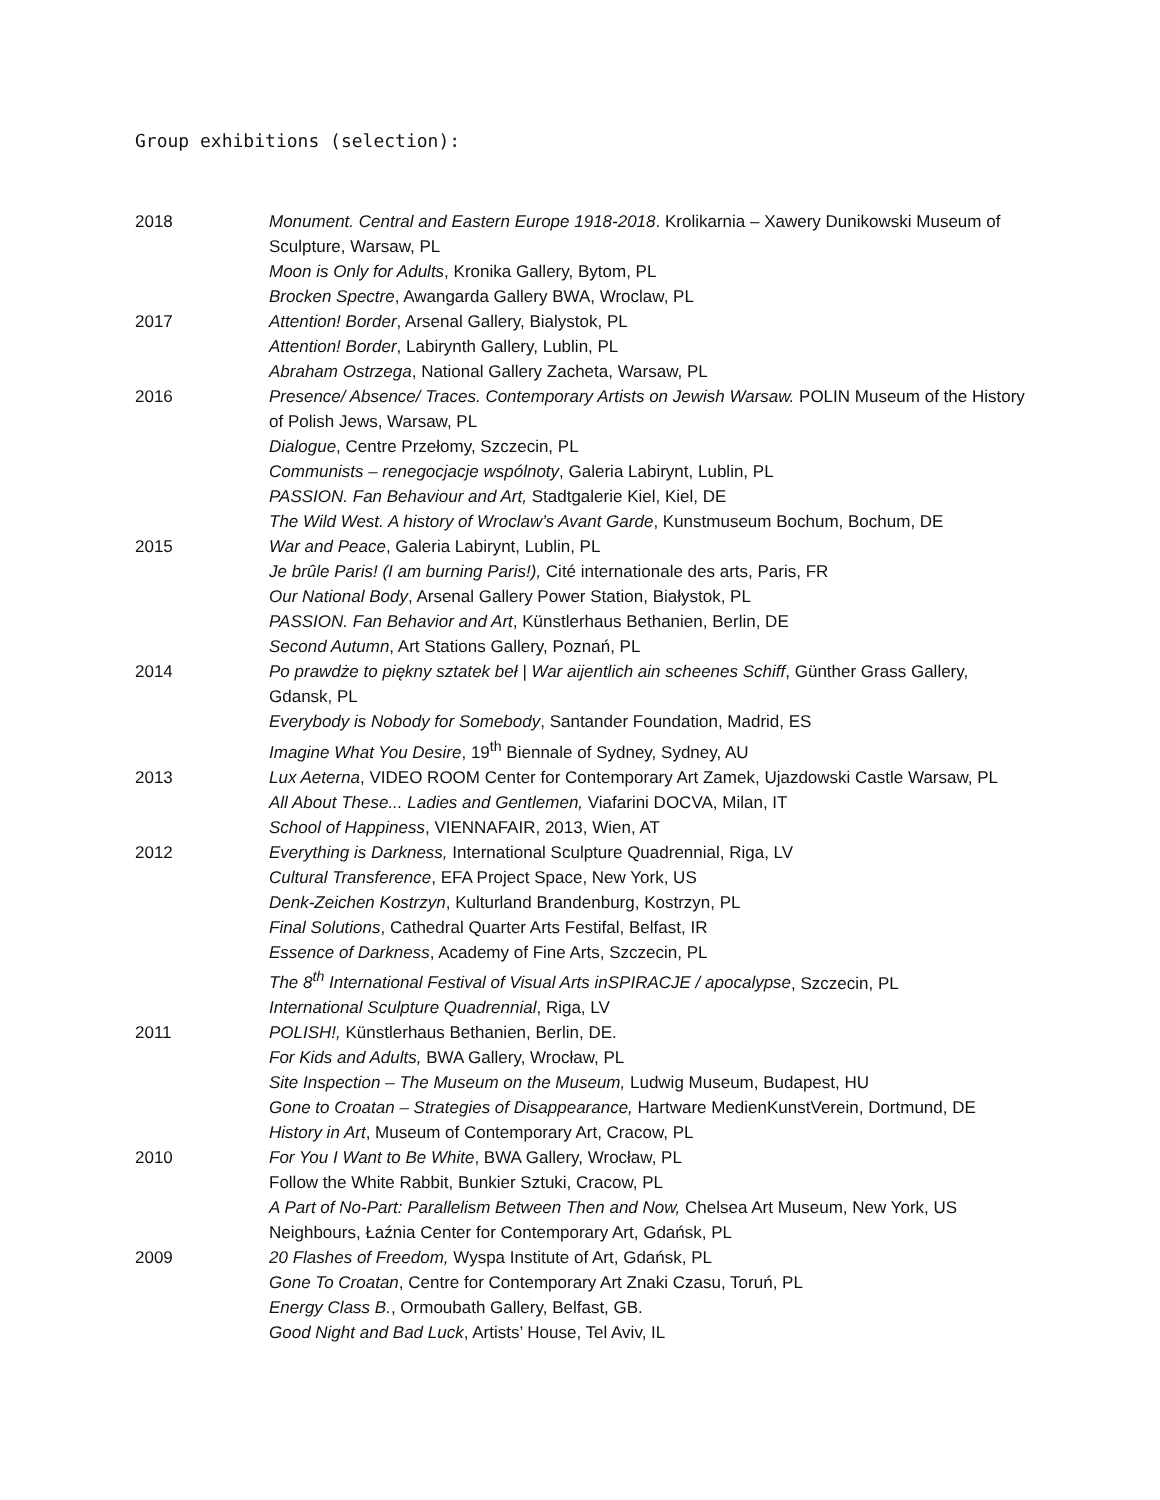Group exhibitions (selection):
2018 Monument. Central and Eastern Europe 1918-2018. Krolikarnia – Xawery Dunikowski Museum of Sculpture, Warsaw, PL
Moon is Only for Adults, Kronika Gallery, Bytom, PL
Brocken Spectre, Awangarda Gallery BWA, Wroclaw, PL
2017 Attention! Border, Arsenal Gallery, Bialystok, PL
Attention! Border, Labirynth Gallery, Lublin, PL
Abraham Ostrzega, National Gallery Zacheta, Warsaw, PL
2016 Presence/ Absence/ Traces. Contemporary Artists on Jewish Warsaw. POLIN Museum of the History of Polish Jews, Warsaw, PL
Dialogue, Centre Przełomy, Szczecin, PL
Communists – renegocjacje wspólnoty, Galeria Labirynt, Lublin, PL
PASSION. Fan Behaviour and Art, Stadtgalerie Kiel, Kiel, DE
The Wild West. A history of Wroclaw’s Avant Garde, Kunstmuseum Bochum, Bochum, DE
2015 War and Peace, Galeria Labirynt, Lublin, PL
Je brûle Paris! (I am burning Paris!), Cité internationale des arts, Paris, FR
Our National Body, Arsenal Gallery Power Station, Białystok, PL
PASSION. Fan Behavior and Art, Künstlerhaus Bethanien, Berlin, DE
Second Autumn, Art Stations Gallery, Poznań, PL
2014 Po prawdże to piękny sztatek beł | War aijentlich ain scheenes Schiff, Günther Grass Gallery, Gdansk, PL
Everybody is Nobody for Somebody, Santander Foundation, Madrid, ES
Imagine What You Desire, 19<sup>th</sup> Biennale of Sydney, Sydney, AU
2013 Lux Aeterna, VIDEO ROOM Center for Contemporary Art Zamek, Ujazdowski Castle Warsaw, PL
All About These... Ladies and Gentlemen, Viafarini DOCVA, Milan, IT
School of Happiness, VIENNAFAIR, 2013, Wien, AT
2012 Everything is Darkness, International Sculpture Quadrennial, Riga, LV
Cultural Transference, EFA Project Space, New York, US
Denk-Zeichen Kostrzyn, Kulturland Brandenburg, Kostrzyn, PL
Final Solutions, Cathedral Quarter Arts Festifal, Belfast, IR
Essence of Darkness, Academy of Fine Arts, Szczecin, PL
The 8<sup>th</sup> International Festival of Visual Arts inSPIRACJE / apocalypse, Szczecin, PL
International Sculpture Quadrennial, Riga, LV
2011 POLISH!, Künstlerhaus Bethanien, Berlin, DE.
For Kids and Adults, BWA Gallery, Wrocław, PL
Site Inspection – The Museum on the Museum, Ludwig Museum, Budapest, HU
Gone to Croatan – Strategies of Disappearance, Hartware MedienKunstVerein, Dortmund, DE
History in Art, Museum of Contemporary Art, Cracow, PL
2010 For You I Want to Be White, BWA Gallery, Wrocław, PL
Follow the White Rabbit, Bunkier Sztuki, Cracow, PL
A Part of No-Part: Parallelism Between Then and Now, Chelsea Art Museum, New York, US
Neighbours, Łaźnia Center for Contemporary Art, Gdańsk, PL
2009 20 Flashes of Freedom, Wyspa Institute of Art, Gdańsk, PL
Gone To Croatan, Centre for Contemporary Art Znaki Czasu, Toruń, PL
Energy Class B., Ormoubath Gallery, Belfast, GB.
Good Night and Bad Luck, Artists’ House, Tel Aviv, IL